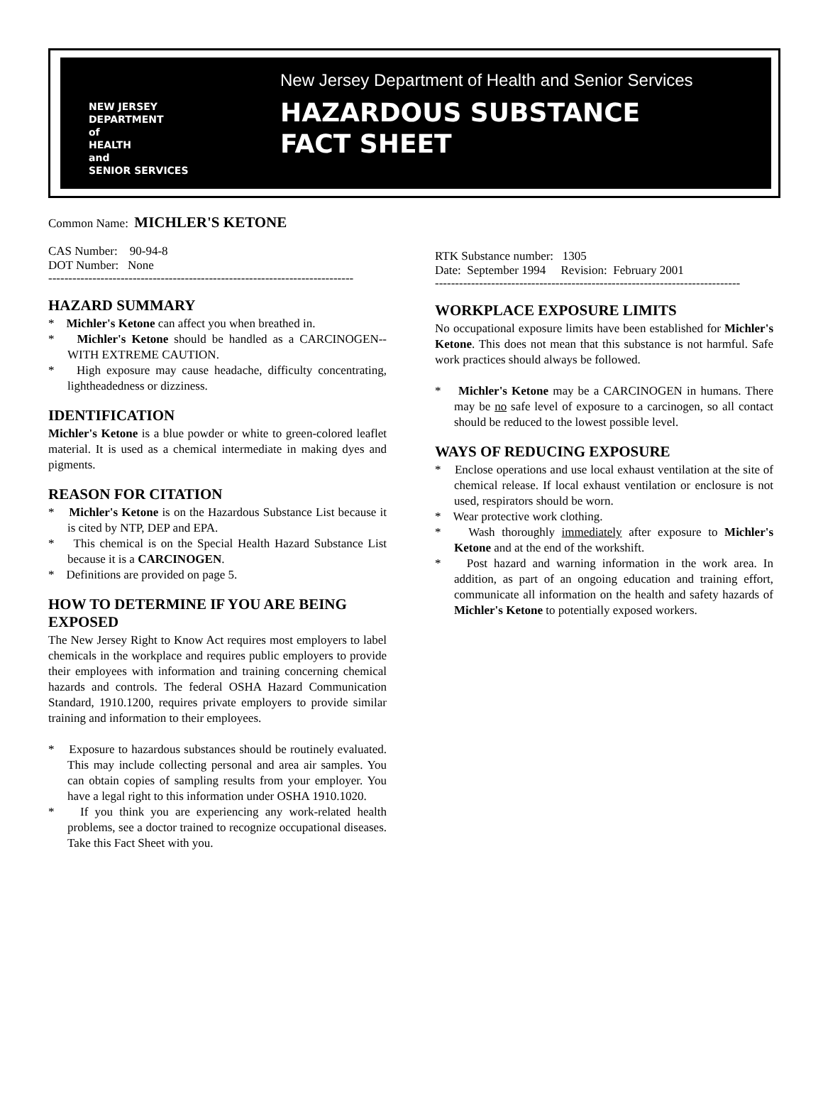NEW JERSEY
DEPARTMENT
of
HEALTH
and
SENIOR SERVICES
New Jersey Department of Health and Senior Services
HAZARDOUS SUBSTANCE
FACT SHEET
Common Name: MICHLER'S KETONE
CAS Number: 90-94-8
DOT Number: None
----------------------------------------------------------------------------
HAZARD SUMMARY
* Michler's Ketone can affect you when breathed in.
* Michler's Ketone should be handled as a CARCINOGEN--WITH EXTREME CAUTION.
* High exposure may cause headache, difficulty concentrating, lightheadedness or dizziness.
IDENTIFICATION
Michler's Ketone is a blue powder or white to green-colored leaflet material. It is used as a chemical intermediate in making dyes and pigments.
REASON FOR CITATION
* Michler's Ketone is on the Hazardous Substance List because it is cited by NTP, DEP and EPA.
* This chemical is on the Special Health Hazard Substance List because it is a CARCINOGEN.
* Definitions are provided on page 5.
HOW TO DETERMINE IF YOU ARE BEING EXPOSED
The New Jersey Right to Know Act requires most employers to label chemicals in the workplace and requires public employers to provide their employees with information and training concerning chemical hazards and controls. The federal OSHA Hazard Communication Standard, 1910.1200, requires private employers to provide similar training and information to their employees.
* Exposure to hazardous substances should be routinely evaluated. This may include collecting personal and area air samples. You can obtain copies of sampling results from your employer. You have a legal right to this information under OSHA 1910.1020.
* If you think you are experiencing any work-related health problems, see a doctor trained to recognize occupational diseases. Take this Fact Sheet with you.
RTK Substance number: 1305
Date: September 1994 Revision: February 2001
----------------------------------------------------------------------------
WORKPLACE EXPOSURE LIMITS
No occupational exposure limits have been established for Michler's Ketone. This does not mean that this substance is not harmful. Safe work practices should always be followed.
* Michler's Ketone may be a CARCINOGEN in humans. There may be no safe level of exposure to a carcinogen, so all contact should be reduced to the lowest possible level.
WAYS OF REDUCING EXPOSURE
* Enclose operations and use local exhaust ventilation at the site of chemical release. If local exhaust ventilation or enclosure is not used, respirators should be worn.
* Wear protective work clothing.
* Wash thoroughly immediately after exposure to Michler's Ketone and at the end of the workshift.
* Post hazard and warning information in the work area. In addition, as part of an ongoing education and training effort, communicate all information on the health and safety hazards of Michler's Ketone to potentially exposed workers.